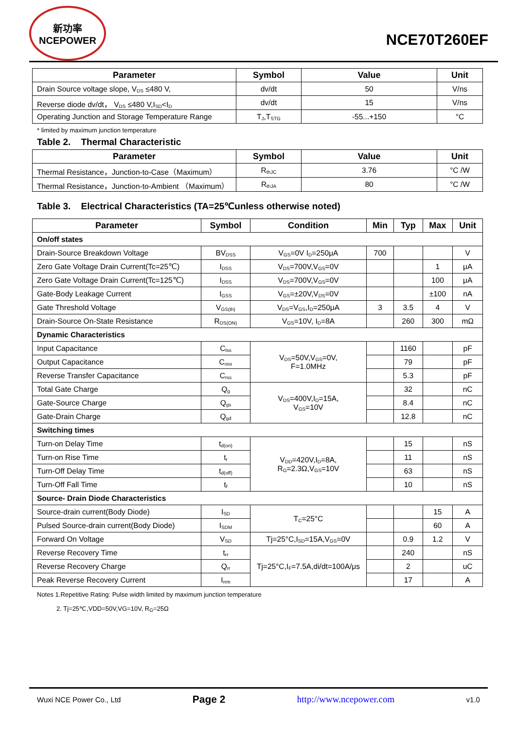新功率
NCEPOWER
NCE70T260EF
| Parameter | Symbol | Value | Unit |
| --- | --- | --- | --- |
| Drain Source voltage slope, V<sub>DS</sub> ≤480 V, | dv/dt | 50 | V/ns |
| Reverse diode dv/dt， V<sub>DS</sub> ≤480 V,I<sub>SD</sub><I<sub>D</sub> | dv/dt | 15 | V/ns |
| Operating Junction and Storage Temperature Range | T<sub>J</sub>,T<sub>STG</sub> | -55...+150 | °C |
* limited by maximum junction temperature
Table 2. Thermal Characteristic
| Parameter | Symbol | Value | Unit |
| --- | --- | --- | --- |
| Thermal Resistance，Junction-to-Case（Maximum） | R<sub>thJC</sub> | 3.76 | °C /W |
| Thermal Resistance，Junction-to-Ambient （Maximum） | R<sub>thJA</sub> | 80 | °C /W |
Table 3. Electrical Characteristics (TA=25℃unless otherwise noted)
| Parameter | Symbol | Condition | Min | Typ | Max | Unit |
| --- | --- | --- | --- | --- | --- | --- |
| On/off states | | | | | | |
| Drain-Source Breakdown Voltage | BV<sub>DSS</sub> | V<sub>GS</sub>=0V I<sub>D</sub>=250μA | 700 | | | V |
| Zero Gate Voltage Drain Current(Tc=25℃) | I<sub>DSS</sub> | V<sub>DS</sub>=700V,V<sub>GS</sub>=0V | | | 1 | μA |
| Zero Gate Voltage Drain Current(Tc=125℃) | I<sub>DSS</sub> | V<sub>DS</sub>=700V,V<sub>GS</sub>=0V | | | 100 | μA |
| Gate-Body Leakage Current | I<sub>GSS</sub> | V<sub>GS</sub>=±20V,V<sub>DS</sub>=0V | | | ±100 | nA |
| Gate Threshold Voltage | V<sub>GS(th)</sub> | V<sub>DS</sub>=V<sub>GS</sub>,I<sub>D</sub>=250μA | 3 | 3.5 | 4 | V |
| Drain-Source On-State Resistance | R<sub>DS(ON)</sub> | V<sub>GS</sub>=10V, I<sub>D</sub>=8A | | 260 | 300 | mΩ |
| Dynamic Characteristics | | | | | | |
| Input Capacitance | C<sub>lss</sub> | V<sub>DS</sub>=50V,V<sub>GS</sub>=0V, F=1.0MHz | | 1160 | | pF |
| Output Capacitance | C<sub>oss</sub> | | | 79 | | pF |
| Reverse Transfer Capacitance | C<sub>rss</sub> | | | 5.3 | | pF |
| Total Gate Charge | Q<sub>g</sub> | V<sub>DS</sub>=400V,I<sub>D</sub>=15A, V<sub>GS</sub>=10V | | 32 | | nC |
| Gate-Source Charge | Q<sub>gs</sub> | | | 8.4 | | nC |
| Gate-Drain Charge | Q<sub>gd</sub> | | | 12.8 | | nC |
| Switching times | | | | | | |
| Turn-on Delay Time | t<sub>d(on)</sub> | V<sub>DD</sub>=420V,I<sub>D</sub>=8A, R<sub>G</sub>=2.3Ω,V<sub>GS</sub>=10V | | 15 | | nS |
| Turn-on Rise Time | t<sub>r</sub> | | | 11 | | nS |
| Turn-Off Delay Time | t<sub>d(off)</sub> | | | 63 | | nS |
| Turn-Off Fall Time | t<sub>f</sub> | | | 10 | | nS |
| Source- Drain Diode Characteristics | | | | | | |
| Source-drain current(Body Diode) | I<sub>SD</sub> | T<sub>C</sub>=25°C | | | 15 | A |
| Pulsed Source-drain current(Body Diode) | I<sub>SDM</sub> | | | | 60 | A |
| Forward On Voltage | V<sub>SD</sub> | Tj=25°C,I<sub>SD</sub>=15A,V<sub>GS</sub>=0V | | 0.9 | 1.2 | V |
| Reverse Recovery Time | t<sub>rr</sub> | Tj=25°C,I<sub>F</sub>=7.5A,di/dt=100A/μs | | 240 | | nS |
| Reverse Recovery Charge | Q<sub>rr</sub> | | | 2 | | uC |
| Peak Reverse Recovery Current | I<sub>rrm</sub> | | | 17 | | A |
Notes 1.Repetitive Rating: Pulse width limited by maximum junction temperature
2. Tj=25℃,VDD=50V,VG=10V, R<sub>G</sub>=25Ω
Wuxi NCE Power Co., Ltd Page 2 http://www.ncepower.com v1.0